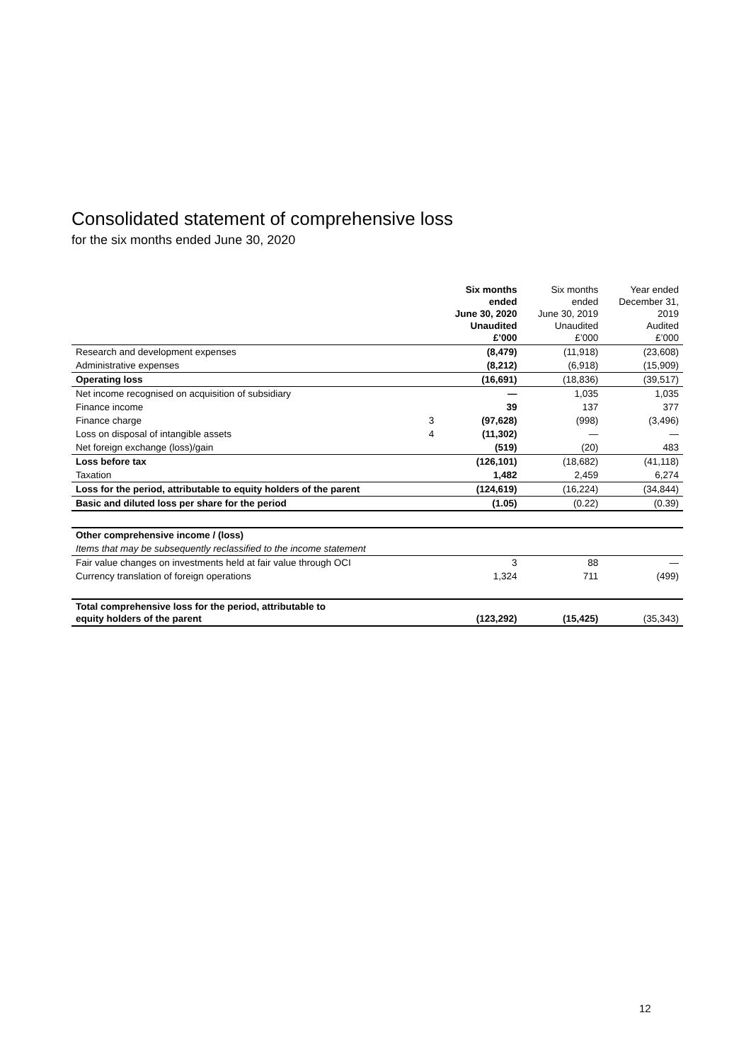Consolidated statement of comprehensive loss
for the six months ended June 30, 2020
| | | Six months ended June 30, 2020 Unaudited £’000 | Six months ended June 30, 2019 Unaudited £’000 | Year ended December 31, 2019 Audited £’000 |
| Research and development expenses | | (8,479) | (11,918) | (23,608) |
| Administrative expenses | | (8,212) | (6,918) | (15,909) |
| Operating loss | | (16,691) | (18,836) | (39,517) |
| Net income recognised on acquisition of subsidiary | | — | 1,035 | 1,035 |
| Finance income | | 39 | 137 | 377 |
| Finance charge | 3 | (97,628) | (998) | (3,496) |
| Loss on disposal of intangible assets | 4 | (11,302) | — | — |
| Net foreign exchange (loss)/gain | | (519) | (20) | 483 |
| Loss before tax | | (126,101) | (18,682) | (41,118) |
| Taxation | | 1,482 | 2,459 | 6,274 |
| Loss for the period, attributable to equity holders of the parent | | (124,619) | (16,224) | (34,844) |
| Basic and diluted loss per share for the period | | (1.05) | (0.22) | (0.39) |
| Other comprehensive income / (loss) | | | | |
| Items that may be subsequently reclassified to the income statement | | | | |
| Fair value changes on investments held at fair value through OCI | | 3 | 88 | — |
| Currency translation of foreign operations | | 1,324 | 711 | (499) |
| Total comprehensive loss for the period, attributable to equity holders of the parent | | (123,292) | (15,425) | (35,343) |
12